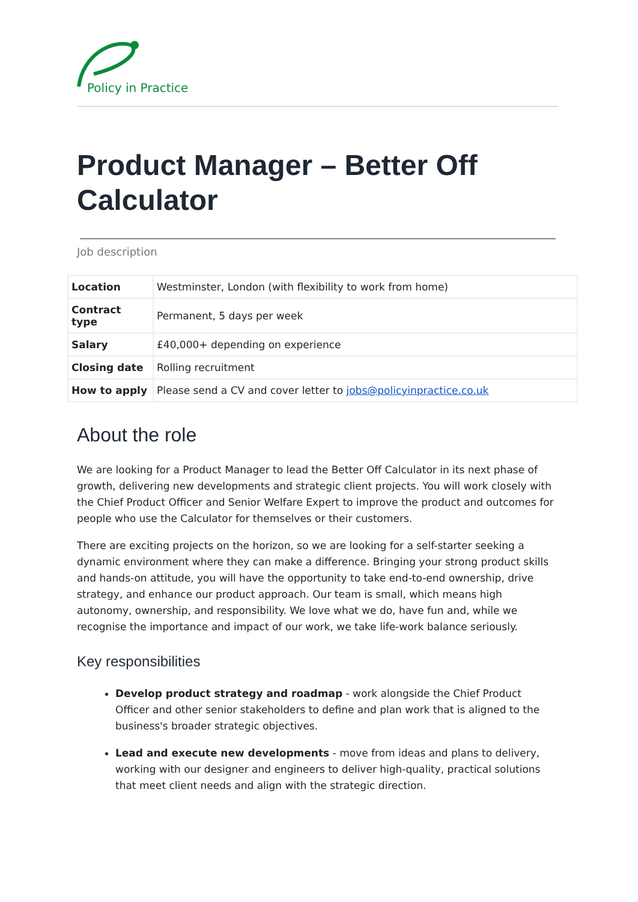Policy in Practice
Product Manager – Better Off Calculator
Job description
| Location | Westminster, London (with flexibility to work from home) |
| Contract type | Permanent, 5 days per week |
| Salary | £40,000+ depending on experience |
| Closing date | Rolling recruitment |
| How to apply | Please send a CV and cover letter to jobs@policyinpractice.co.uk |
About the role
We are looking for a Product Manager to lead the Better Off Calculator in its next phase of growth, delivering new developments and strategic client projects. You will work closely with the Chief Product Officer and Senior Welfare Expert to improve the product and outcomes for people who use the Calculator for themselves or their customers.
There are exciting projects on the horizon, so we are looking for a self-starter seeking a dynamic environment where they can make a difference. Bringing your strong product skills and hands-on attitude, you will have the opportunity to take end-to-end ownership, drive strategy, and enhance our product approach. Our team is small, which means high autonomy, ownership, and responsibility. We love what we do, have fun and, while we recognise the importance and impact of our work, we take life-work balance seriously.
Key responsibilities
Develop product strategy and roadmap - work alongside the Chief Product Officer and other senior stakeholders to define and plan work that is aligned to the business's broader strategic objectives.
Lead and execute new developments - move from ideas and plans to delivery, working with our designer and engineers to deliver high-quality, practical solutions that meet client needs and align with the strategic direction.